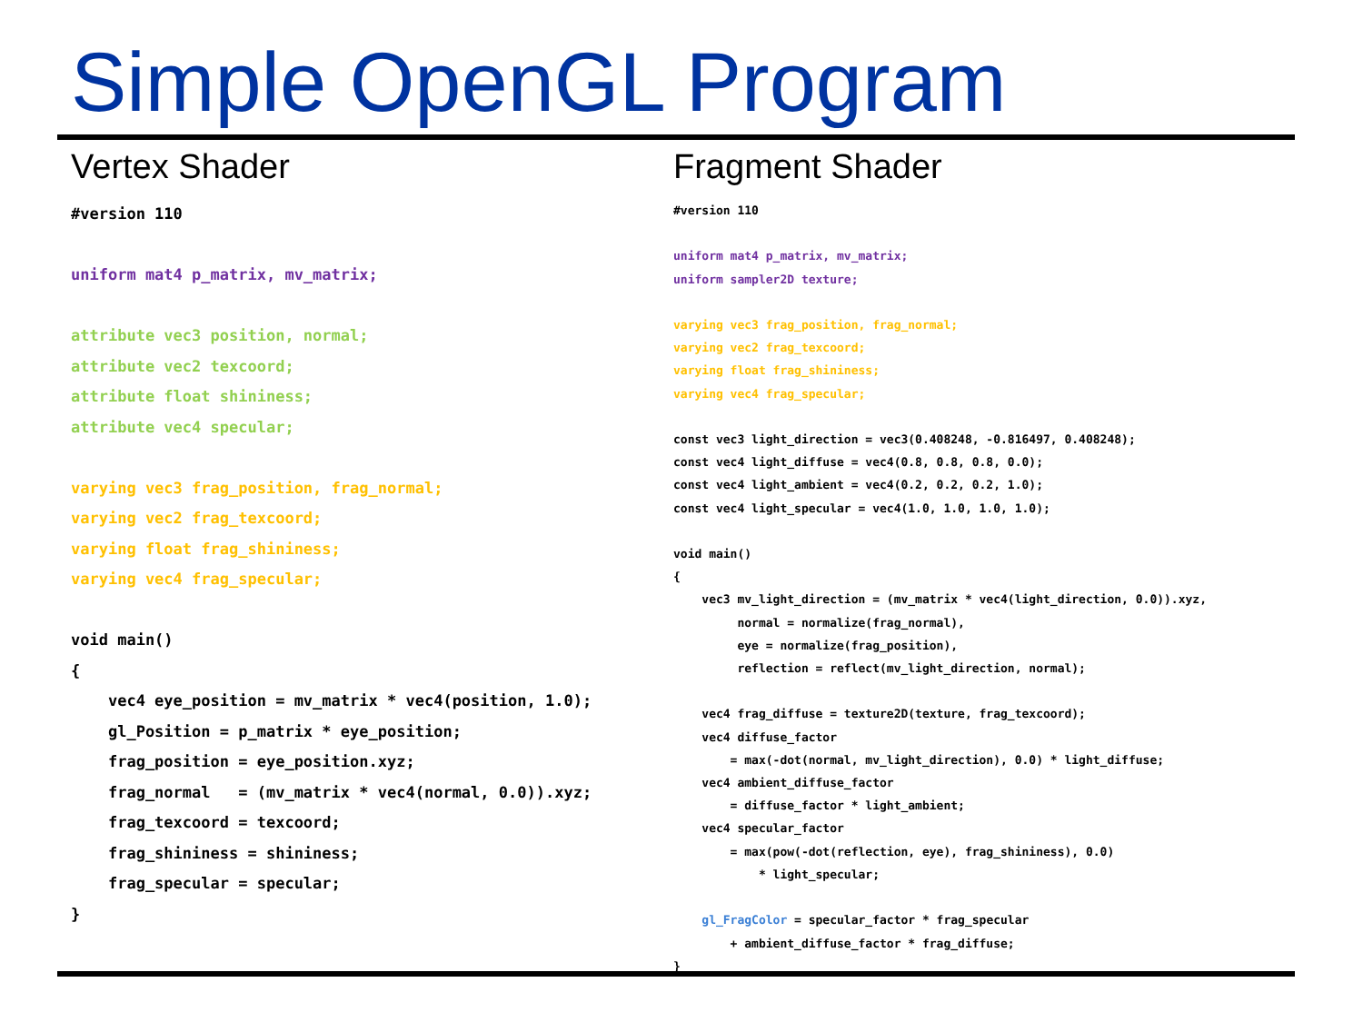Simple OpenGL Program
Vertex Shader
#version 110

uniform mat4 p_matrix, mv_matrix;

attribute vec3 position, normal;
attribute vec2 texcoord;
attribute float shininess;
attribute vec4 specular;

varying vec3 frag_position, frag_normal;
varying vec2 frag_texcoord;
varying float frag_shininess;
varying vec4 frag_specular;

void main()
{
    vec4 eye_position = mv_matrix * vec4(position, 1.0);
    gl_Position = p_matrix * eye_position;
    frag_position = eye_position.xyz;
    frag_normal   = (mv_matrix * vec4(normal, 0.0)).xyz;
    frag_texcoord = texcoord;
    frag_shininess = shininess;
    frag_specular = specular;
}
Fragment Shader
#version 110

uniform mat4 p_matrix, mv_matrix;
uniform sampler2D texture;

varying vec3 frag_position, frag_normal;
varying vec2 frag_texcoord;
varying float frag_shininess;
varying vec4 frag_specular;

const vec3 light_direction = vec3(0.408248, -0.816497, 0.408248);
const vec4 light_diffuse = vec4(0.8, 0.8, 0.8, 0.0);
const vec4 light_ambient = vec4(0.2, 0.2, 0.2, 1.0);
const vec4 light_specular = vec4(1.0, 1.0, 1.0, 1.0);

void main()
{
    vec3 mv_light_direction = (mv_matrix * vec4(light_direction, 0.0)).xyz,
         normal = normalize(frag_normal),
         eye = normalize(frag_position),
         reflection = reflect(mv_light_direction, normal);

    vec4 frag_diffuse = texture2D(texture, frag_texcoord);
    vec4 diffuse_factor
        = max(-dot(normal, mv_light_direction), 0.0) * light_diffuse;
    vec4 ambient_diffuse_factor
        = diffuse_factor * light_ambient;
    vec4 specular_factor
        = max(pow(-dot(reflection, eye), frag_shininess), 0.0)
            * light_specular;

    gl_FragColor = specular_factor * frag_specular
        + ambient_diffuse_factor * frag_diffuse;
}